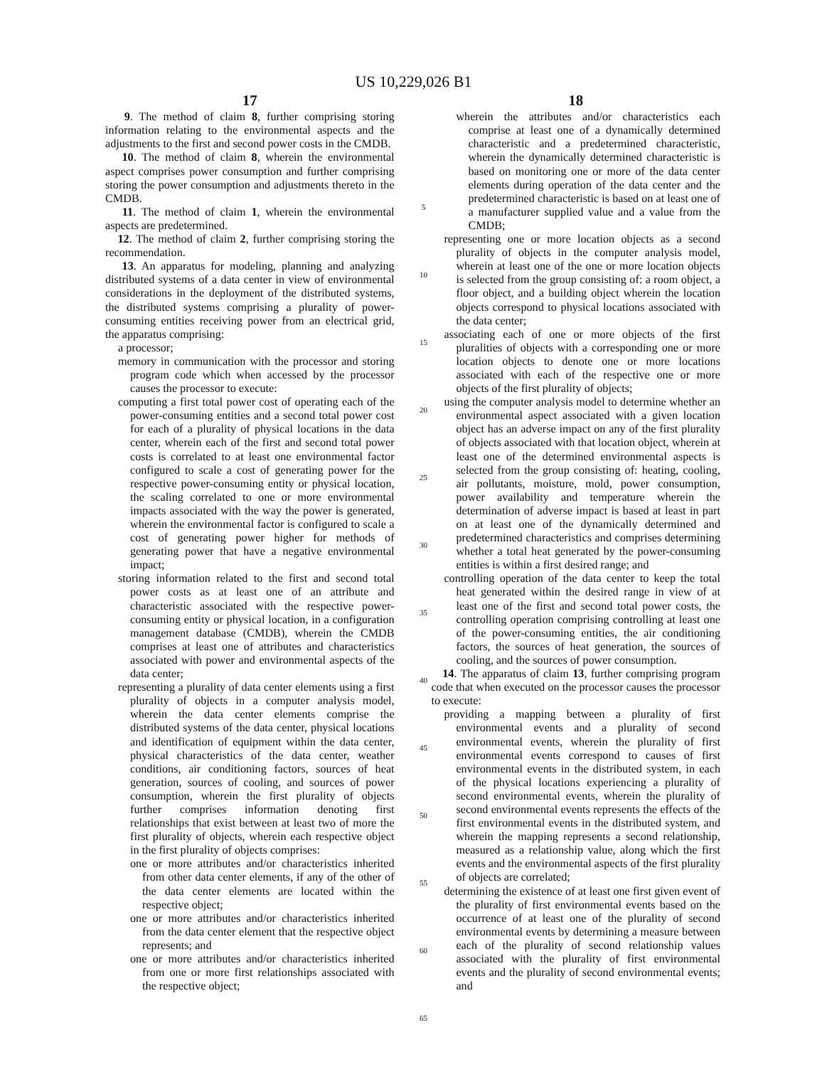US 10,229,026 B1
17
9. The method of claim 8, further comprising storing information relating to the environmental aspects and the adjustments to the first and second power costs in the CMDB.
10. The method of claim 8, wherein the environmental aspect comprises power consumption and further comprising storing the power consumption and adjustments thereto in the CMDB.
11. The method of claim 1, wherein the environmental aspects are predetermined.
12. The method of claim 2, further comprising storing the recommendation.
13. An apparatus for modeling, planning and analyzing distributed systems of a data center in view of environmental considerations in the deployment of the distributed systems, the distributed systems comprising a plurality of power-consuming entities receiving power from an electrical grid, the apparatus comprising:
a processor;
memory in communication with the processor and storing program code which when accessed by the processor causes the processor to execute:
computing a first total power cost of operating each of the power-consuming entities and a second total power cost for each of a plurality of physical locations in the data center, wherein each of the first and second total power costs is correlated to at least one environmental factor configured to scale a cost of generating power for the respective power-consuming entity or physical location, the scaling correlated to one or more environmental impacts associated with the way the power is generated, wherein the environmental factor is configured to scale a cost of generating power higher for methods of generating power that have a negative environmental impact;
storing information related to the first and second total power costs as at least one of an attribute and characteristic associated with the respective power-consuming entity or physical location, in a configuration management database (CMDB), wherein the CMDB comprises at least one of attributes and characteristics associated with power and environmental aspects of the data center;
representing a plurality of data center elements using a first plurality of objects in a computer analysis model, wherein the data center elements comprise the distributed systems of the data center, physical locations and identification of equipment within the data center, physical characteristics of the data center, weather conditions, air conditioning factors, sources of heat generation, sources of cooling, and sources of power consumption, wherein the first plurality of objects further comprises information denoting first relationships that exist between at least two of more the first plurality of objects, wherein each respective object in the first plurality of objects comprises:
one or more attributes and/or characteristics inherited from other data center elements, if any of the other of the data center elements are located within the respective object;
one or more attributes and/or characteristics inherited from the data center element that the respective object represents; and
one or more attributes and/or characteristics inherited from one or more first relationships associated with the respective object;
5
10
15
20
25
30
35
40
45
50
55
60
65
18
wherein the attributes and/or characteristics each comprise at least one of a dynamically determined characteristic and a predetermined characteristic, wherein the dynamically determined characteristic is based on monitoring one or more of the data center elements during operation of the data center and the predetermined characteristic is based on at least one of a manufacturer supplied value and a value from the CMDB;
representing one or more location objects as a second plurality of objects in the computer analysis model, wherein at least one of the one or more location objects is selected from the group consisting of: a room object, a floor object, and a building object wherein the location objects correspond to physical locations associated with the data center;
associating each of one or more objects of the first pluralities of objects with a corresponding one or more location objects to denote one or more locations associated with each of the respective one or more objects of the first plurality of objects;
using the computer analysis model to determine whether an environmental aspect associated with a given location object has an adverse impact on any of the first plurality of objects associated with that location object, wherein at least one of the determined environmental aspects is selected from the group consisting of: heating, cooling, air pollutants, moisture, mold, power consumption, power availability and temperature wherein the determination of adverse impact is based at least in part on at least one of the dynamically determined and predetermined characteristics and comprises determining whether a total heat generated by the power-consuming entities is within a first desired range; and
controlling operation of the data center to keep the total heat generated within the desired range in view of at least one of the first and second total power costs, the controlling operation comprising controlling at least one of the power-consuming entities, the air conditioning factors, the sources of heat generation, the sources of cooling, and the sources of power consumption.
14. The apparatus of claim 13, further comprising program code that when executed on the processor causes the processor to execute:
providing a mapping between a plurality of first environmental events and a plurality of second environmental events, wherein the plurality of first environmental events correspond to causes of first environmental events in the distributed system, in each of the physical locations experiencing a plurality of second environmental events, wherein the plurality of second environmental events represents the effects of the first environmental events in the distributed system, and wherein the mapping represents a second relationship, measured as a relationship value, along which the first events and the environmental aspects of the first plurality of objects are correlated;
determining the existence of at least one first given event of the plurality of first environmental events based on the occurrence of at least one of the plurality of second environmental events by determining a measure between each of the plurality of second relationship values associated with the plurality of first environmental events and the plurality of second environmental events; and